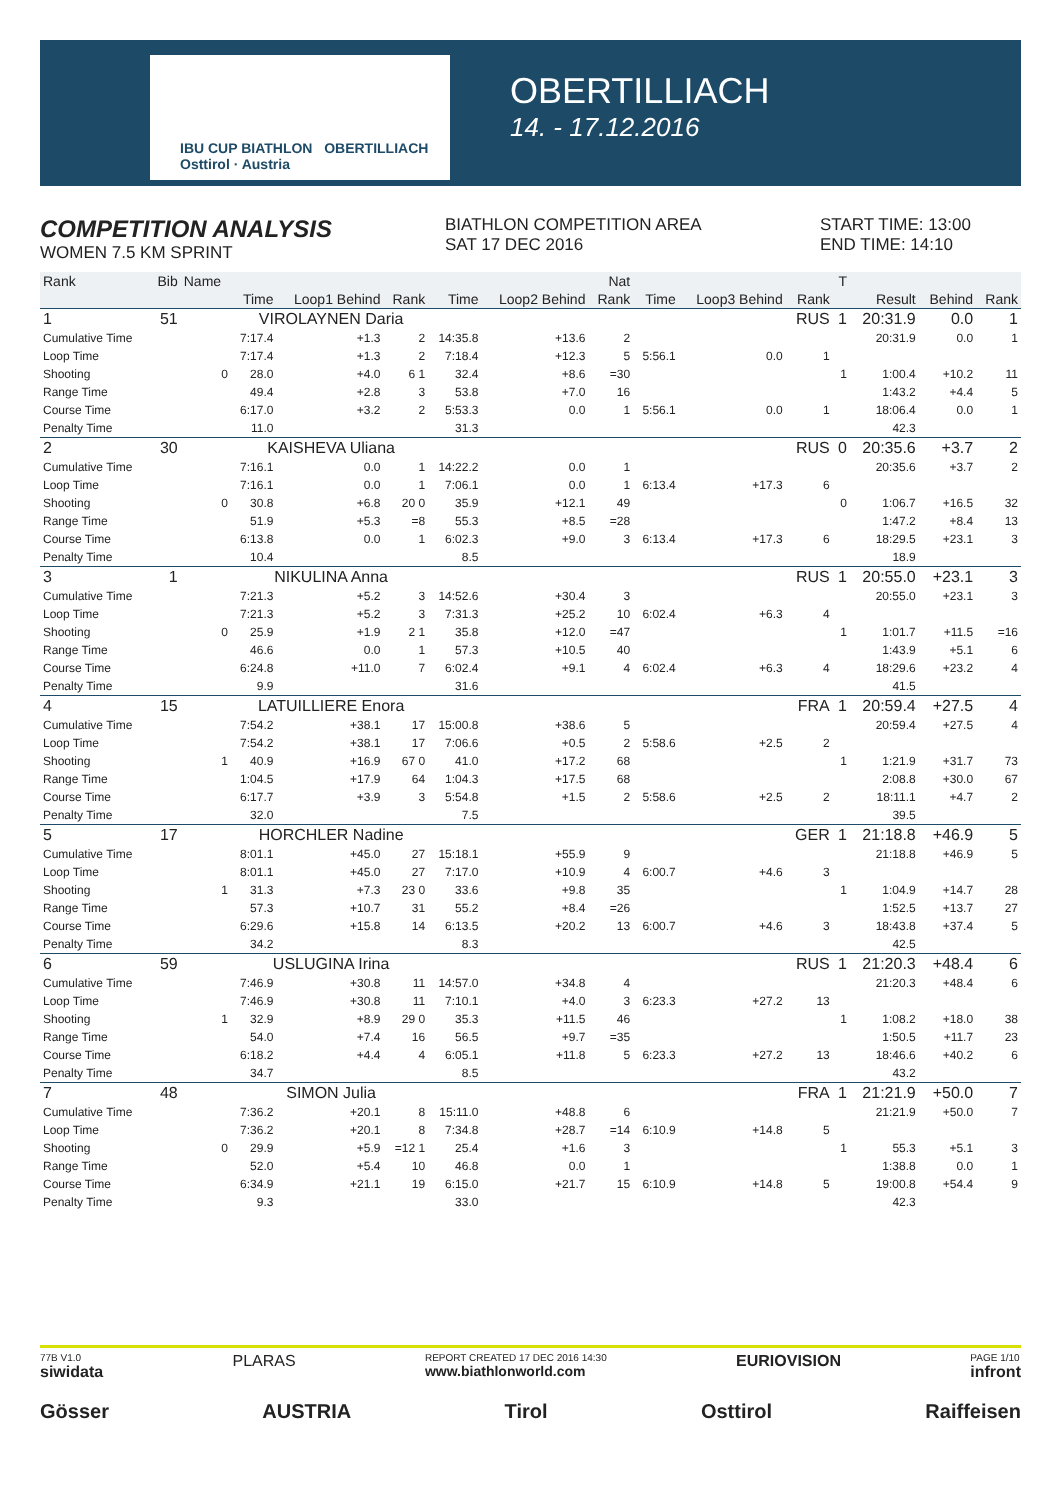IBU CUP BIATHLON OBERTILLIACH Osttirol · Austria
OBERTILLIACH
14. - 17.12.2016
COMPETITION ANALYSIS
WOMEN 7.5 KM SPRINT
BIATHLON COMPETITION AREA
SAT 17 DEC 2016
START TIME: 13:00
END TIME: 14:10
| Rank | Bib | Name | | | | | | Nat | | | | T | | | |
| --- | --- | --- | --- | --- | --- | --- | --- | --- | --- | --- | --- | --- | --- | --- | --- |
| | | | Time | Loop1 Behind | Rank | Time | Loop2 Behind | Rank | Time | Loop3 Behind | Rank | | Result | Behind | Rank |
| 1 | 51 | VIROLAYNEN Daria | | | | | | | | | RUS | 1 | 20:31.9 | 0.0 | 1 |
| Cumulative Time | | | 7:17.4 | +1.3 | 2 | 14:35.8 | +13.6 | 2 | | | | | 20:31.9 | 0.0 | 1 |
| Loop Time | | | 7:17.4 | +1.3 | 2 | 7:18.4 | +12.3 | 5 | 5:56.1 | 0.0 | 1 | | | | |
| Shooting | | 0 | 28.0 | +4.0 | 6 1 | 32.4 | +8.6 | =30 | | | | 1 | 1:00.4 | +10.2 | 11 |
| Range Time | | | 49.4 | +2.8 | 3 | 53.8 | +7.0 | 16 | | | | | 1:43.2 | +4.4 | 5 |
| Course Time | | | 6:17.0 | +3.2 | 2 | 5:53.3 | 0.0 | 1 | 5:56.1 | 0.0 | 1 | | 18:06.4 | 0.0 | 1 |
| Penalty Time | | | 11.0 | | | 31.3 | | | | | | | 42.3 | | |
| 2 | 30 | KAISHEVA Uliana | | | | | | | | | RUS | 0 | 20:35.6 | +3.7 | 2 |
| Cumulative Time | | | 7:16.1 | 0.0 | 1 | 14:22.2 | 0.0 | 1 | | | | | 20:35.6 | +3.7 | 2 |
| Loop Time | | | 7:16.1 | 0.0 | 1 | 7:06.1 | 0.0 | 1 | 6:13.4 | +17.3 | 6 | | | | |
| Shooting | | 0 | 30.8 | +6.8 | 20 0 | 35.9 | +12.1 | 49 | | | | 0 | 1:06.7 | +16.5 | 32 |
| Range Time | | | 51.9 | +5.3 | =8 | 55.3 | +8.5 | =28 | | | | | 1:47.2 | +8.4 | 13 |
| Course Time | | | 6:13.8 | 0.0 | 1 | 6:02.3 | +9.0 | 3 | 6:13.4 | +17.3 | 6 | | 18:29.5 | +23.1 | 3 |
| Penalty Time | | | 10.4 | | | 8.5 | | | | | | | 18.9 | | |
| 3 | 1 | NIKULINA Anna | | | | | | | | | RUS | 1 | 20:55.0 | +23.1 | 3 |
| Cumulative Time | | | 7:21.3 | +5.2 | 3 | 14:52.6 | +30.4 | 3 | | | | | 20:55.0 | +23.1 | 3 |
| Loop Time | | | 7:21.3 | +5.2 | 3 | 7:31.3 | +25.2 | 10 | 6:02.4 | +6.3 | 4 | | | | |
| Shooting | | 0 | 25.9 | +1.9 | 2 1 | 35.8 | +12.0 | =47 | | | | 1 | 1:01.7 | +11.5 | =16 |
| Range Time | | | 46.6 | 0.0 | 1 | 57.3 | +10.5 | 40 | | | | | 1:43.9 | +5.1 | 6 |
| Course Time | | | 6:24.8 | +11.0 | 7 | 6:02.4 | +9.1 | 4 | 6:02.4 | +6.3 | 4 | | 18:29.6 | +23.2 | 4 |
| Penalty Time | | | 9.9 | | | 31.6 | | | | | | | 41.5 | | |
| 4 | 15 | LATUILLIERE Enora | | | | | | | | | FRA | 1 | 20:59.4 | +27.5 | 4 |
| Cumulative Time | | | 7:54.2 | +38.1 | 17 | 15:00.8 | +38.6 | 5 | | | | | 20:59.4 | +27.5 | 4 |
| Loop Time | | | 7:54.2 | +38.1 | 17 | 7:06.6 | +0.5 | 2 | 5:58.6 | +2.5 | 2 | | | | |
| Shooting | | 1 | 40.9 | +16.9 | 67 0 | 41.0 | +17.2 | 68 | | | | 1 | 1:21.9 | +31.7 | 73 |
| Range Time | | | 1:04.5 | +17.9 | 64 | 1:04.3 | +17.5 | 68 | | | | | 2:08.8 | +30.0 | 67 |
| Course Time | | | 6:17.7 | +3.9 | 3 | 5:54.8 | +1.5 | 2 | 5:58.6 | +2.5 | 2 | | 18:11.1 | +4.7 | 2 |
| Penalty Time | | | 32.0 | | | 7.5 | | | | | | | 39.5 | | |
| 5 | 17 | HORCHLER Nadine | | | | | | | | | GER | 1 | 21:18.8 | +46.9 | 5 |
| Cumulative Time | | | 8:01.1 | +45.0 | 27 | 15:18.1 | +55.9 | 9 | | | | | 21:18.8 | +46.9 | 5 |
| Loop Time | | | 8:01.1 | +45.0 | 27 | 7:17.0 | +10.9 | 4 | 6:00.7 | +4.6 | 3 | | | | |
| Shooting | | 1 | 31.3 | +7.3 | 23 0 | 33.6 | +9.8 | 35 | | | | 1 | 1:04.9 | +14.7 | 28 |
| Range Time | | | 57.3 | +10.7 | 31 | 55.2 | +8.4 | =26 | | | | | 1:52.5 | +13.7 | 27 |
| Course Time | | | 6:29.6 | +15.8 | 14 | 6:13.5 | +20.2 | 13 | 6:00.7 | +4.6 | 3 | | 18:43.8 | +37.4 | 5 |
| Penalty Time | | | 34.2 | | | 8.3 | | | | | | | 42.5 | | |
| 6 | 59 | USLUGINA Irina | | | | | | | | | RUS | 1 | 21:20.3 | +48.4 | 6 |
| Cumulative Time | | | 7:46.9 | +30.8 | 11 | 14:57.0 | +34.8 | 4 | | | | | 21:20.3 | +48.4 | 6 |
| Loop Time | | | 7:46.9 | +30.8 | 11 | 7:10.1 | +4.0 | 3 | 6:23.3 | +27.2 | 13 | | | | |
| Shooting | | 1 | 32.9 | +8.9 | 29 0 | 35.3 | +11.5 | 46 | | | | 1 | 1:08.2 | +18.0 | 38 |
| Range Time | | | 54.0 | +7.4 | 16 | 56.5 | +9.7 | =35 | | | | | 1:50.5 | +11.7 | 23 |
| Course Time | | | 6:18.2 | +4.4 | 4 | 6:05.1 | +11.8 | 5 | 6:23.3 | +27.2 | 13 | | 18:46.6 | +40.2 | 6 |
| Penalty Time | | | 34.7 | | | 8.5 | | | | | | | 43.2 | | |
| 7 | 48 | SIMON Julia | | | | | | | | | FRA | 1 | 21:21.9 | +50.0 | 7 |
| Cumulative Time | | | 7:36.2 | +20.1 | 8 | 15:11.0 | +48.8 | 6 | | | | | 21:21.9 | +50.0 | 7 |
| Loop Time | | | 7:36.2 | +20.1 | 8 | 7:34.8 | +28.7 | =14 | 6:10.9 | +14.8 | 5 | | | | |
| Shooting | | 0 | 29.9 | +5.9 | =12 1 | 25.4 | +1.6 | 3 | | | | 1 | 55.3 | +5.1 | 3 |
| Range Time | | | 52.0 | +5.4 | 10 | 46.8 | 0.0 | 1 | | | | | 1:38.8 | 0.0 | 1 |
| Course Time | | | 6:34.9 | +21.1 | 19 | 6:15.0 | +21.7 | 15 | 6:10.9 | +14.8 | 5 | | 19:00.8 | +54.4 | 9 |
| Penalty Time | | | 9.3 | | | 33.0 | | | | | | | 42.3 | | |
77B V1.0
siwidata PLARAS REPORT CREATED 17 DEC 2016 14:30
www.biathlonworld.com EURIOVISION PAGE 1/10
infront
Gösser AUSTRIA Tirol Osttirol Raiffeisen